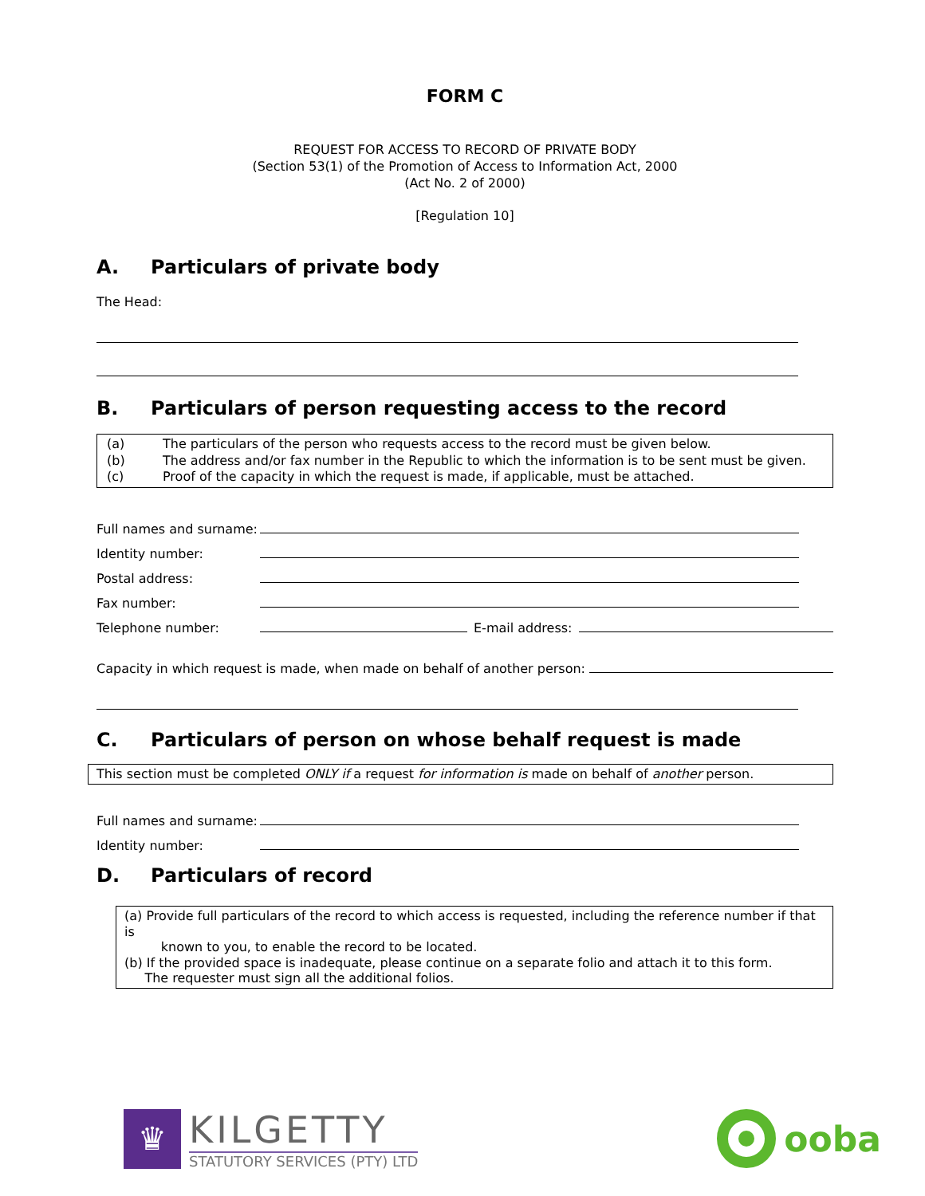FORM C
REQUEST FOR ACCESS TO RECORD OF PRIVATE BODY
(Section 53(1) of the Promotion of Access to Information Act, 2000
(Act No. 2 of 2000)
[Regulation 10]
A. Particulars of private body
The Head:
B. Particulars of person requesting access to the record
(a) The particulars of the person who requests access to the record must be given below.
(b) The address and/or fax number in the Republic to which the information is to be sent must be given.
(c) Proof of the capacity in which the request is made, if applicable, must be attached.
Full names and surname:
Identity number:
Postal address:
Fax number:
Telephone number: E-mail address:
Capacity in which request is made, when made on behalf of another person:
C. Particulars of person on whose behalf request is made
This section must be completed ONLY if a request for information is made on behalf of another person.
Full names and surname:
Identity number:
D. Particulars of record
(a) Provide full particulars of the record to which access is requested, including the reference number if that is
known to you, to enable the record to be located.
(b) If the provided space is inadequate, please continue on a separate folio and attach it to this form.
The requester must sign all the additional folios.
♛
KILGETTY
STATUTORY SERVICES (PTY) LTD
ooba